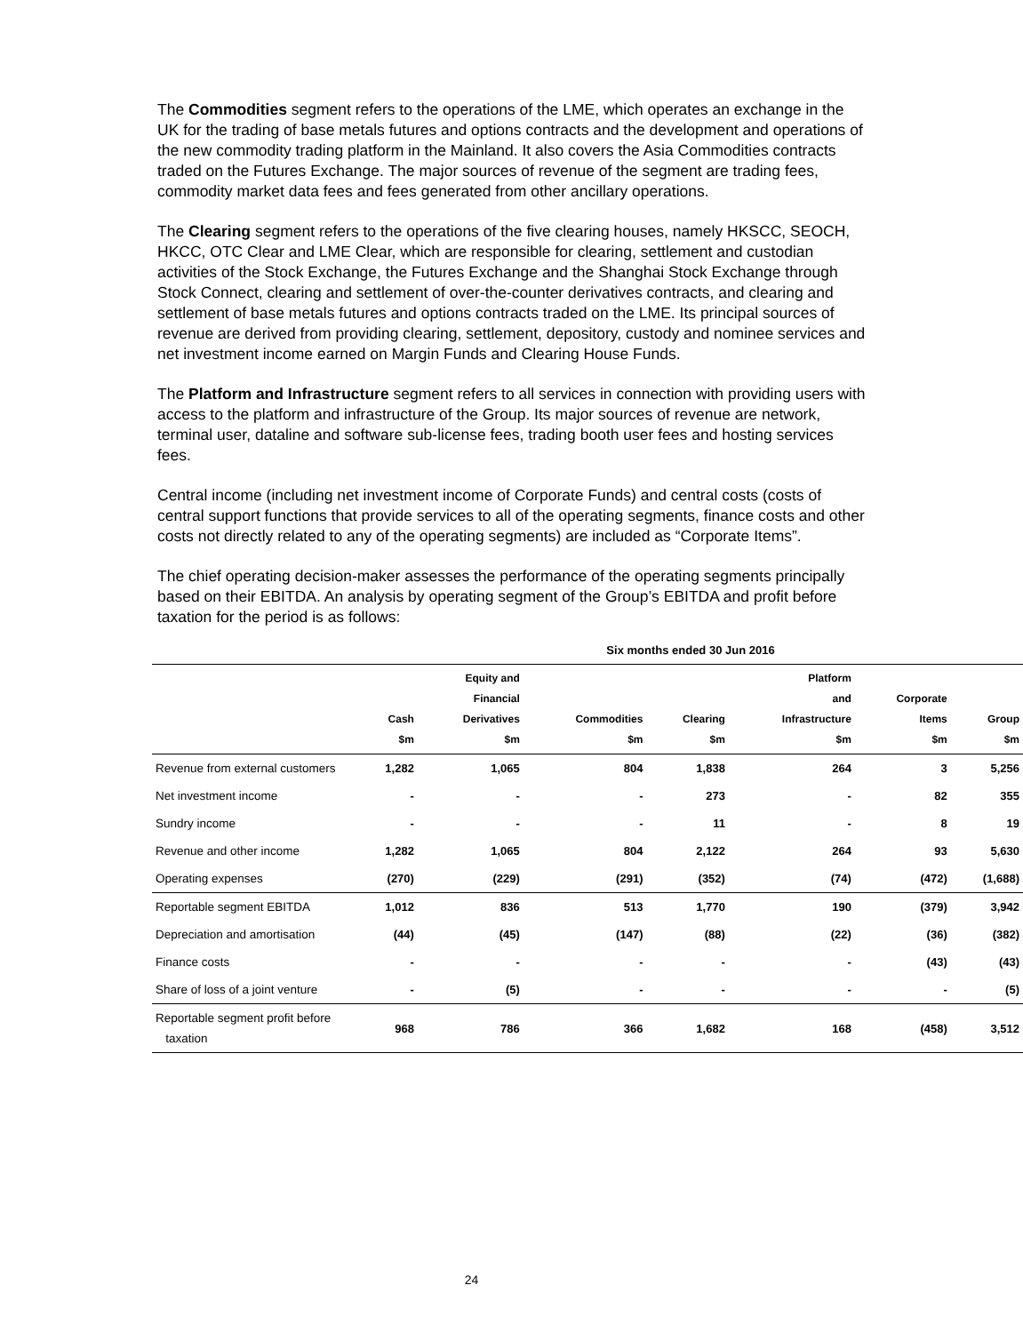The Commodities segment refers to the operations of the LME, which operates an exchange in the UK for the trading of base metals futures and options contracts and the development and operations of the new commodity trading platform in the Mainland. It also covers the Asia Commodities contracts traded on the Futures Exchange. The major sources of revenue of the segment are trading fees, commodity market data fees and fees generated from other ancillary operations.
The Clearing segment refers to the operations of the five clearing houses, namely HKSCC, SEOCH, HKCC, OTC Clear and LME Clear, which are responsible for clearing, settlement and custodian activities of the Stock Exchange, the Futures Exchange and the Shanghai Stock Exchange through Stock Connect, clearing and settlement of over-the-counter derivatives contracts, and clearing and settlement of base metals futures and options contracts traded on the LME. Its principal sources of revenue are derived from providing clearing, settlement, depository, custody and nominee services and net investment income earned on Margin Funds and Clearing House Funds.
The Platform and Infrastructure segment refers to all services in connection with providing users with access to the platform and infrastructure of the Group. Its major sources of revenue are network, terminal user, dataline and software sub-license fees, trading booth user fees and hosting services fees.
Central income (including net investment income of Corporate Funds) and central costs (costs of central support functions that provide services to all of the operating segments, finance costs and other costs not directly related to any of the operating segments) are included as “Corporate Items”.
The chief operating decision-maker assesses the performance of the operating segments principally based on their EBITDA. An analysis by operating segment of the Group’s EBITDA and profit before taxation for the period is as follows:
| | Six months ended 30 Jun 2016 | | | | | | |
| --- | --- | --- | --- | --- | --- | --- | --- |
| | Cash $m | Equity and Financial Derivatives $m | Commodities $m | Clearing $m | Platform and Infrastructure $m | Corporate Items $m | Group $m |
| Revenue from external customers | 1,282 | 1,065 | 804 | 1,838 | 264 | 3 | 5,256 |
| Net investment income | - | - | - | 273 | - | 82 | 355 |
| Sundry income | - | - | - | 11 | - | 8 | 19 |
| Revenue and other income | 1,282 | 1,065 | 804 | 2,122 | 264 | 93 | 5,630 |
| Operating expenses | (270) | (229) | (291) | (352) | (74) | (472) | (1,688) |
| Reportable segment EBITDA | 1,012 | 836 | 513 | 1,770 | 190 | (379) | 3,942 |
| Depreciation and amortisation | (44) | (45) | (147) | (88) | (22) | (36) | (382) |
| Finance costs | - | - | - | - | - | (43) | (43) |
| Share of loss of a joint venture | - | (5) | - | - | - | - | (5) |
| Reportable segment profit before taxation | 968 | 786 | 366 | 1,682 | 168 | (458) | 3,512 |
24